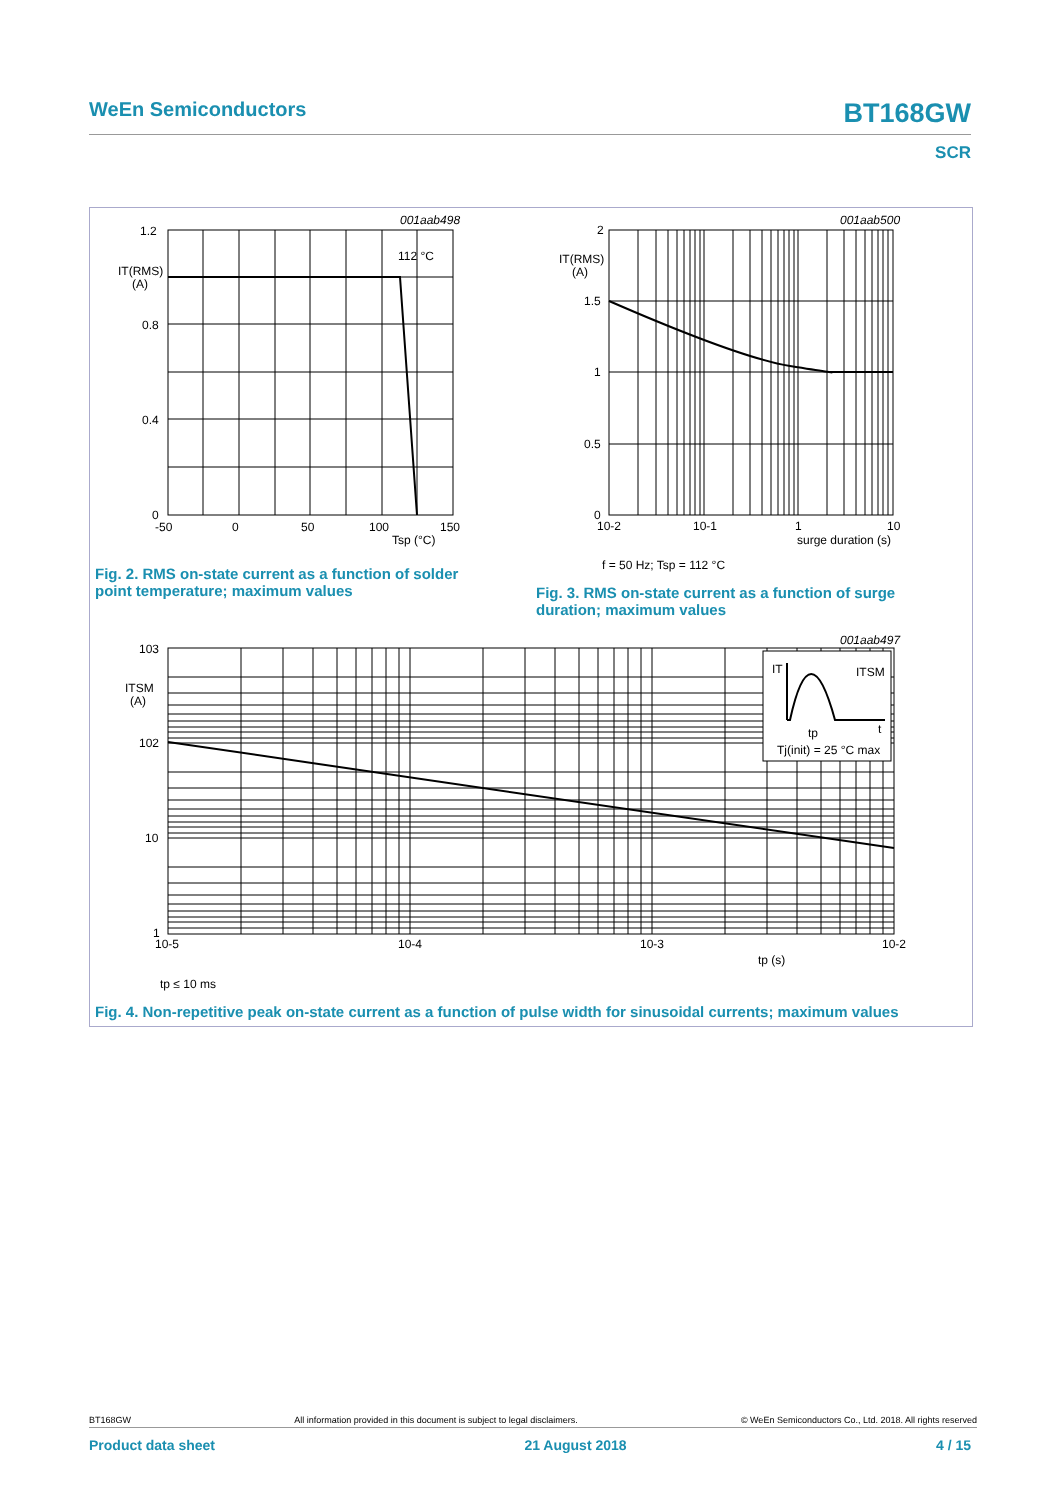WeEn Semiconductors BT168GW
SCR
1.2
0.8
0.4
0
IT(RMS)
(A)
112 °C
001aab498
-50
0
50
100
150
Tsp (°C)
2
1.5
1
0.5
0
IT(RMS)
(A)
001aab500
10-2
10-1
1
10
surge duration (s)
f = 50 Hz; Tsp = 112 °C
001aab497
103
ITSM
(A)
102
10
1
10-5
10-4
10-3
10-2
tp (s)
IT
ITSM
tp
t
Tj(init) = 25 °C max
tp ≤ 10 ms
Fig. 2. RMS on-state current as a function of solder point temperature; maximum values
Fig. 3. RMS on-state current as a function of surge duration; maximum values
Fig. 4. Non-repetitive peak on-state current as a function of pulse width for sinusoidal currents; maximum values
BT168GW All information provided in this document is subject to legal disclaimers. © WeEn Semiconductors Co., Ltd. 2018. All rights reserved
Product data sheet 21 August 2018 4 / 15